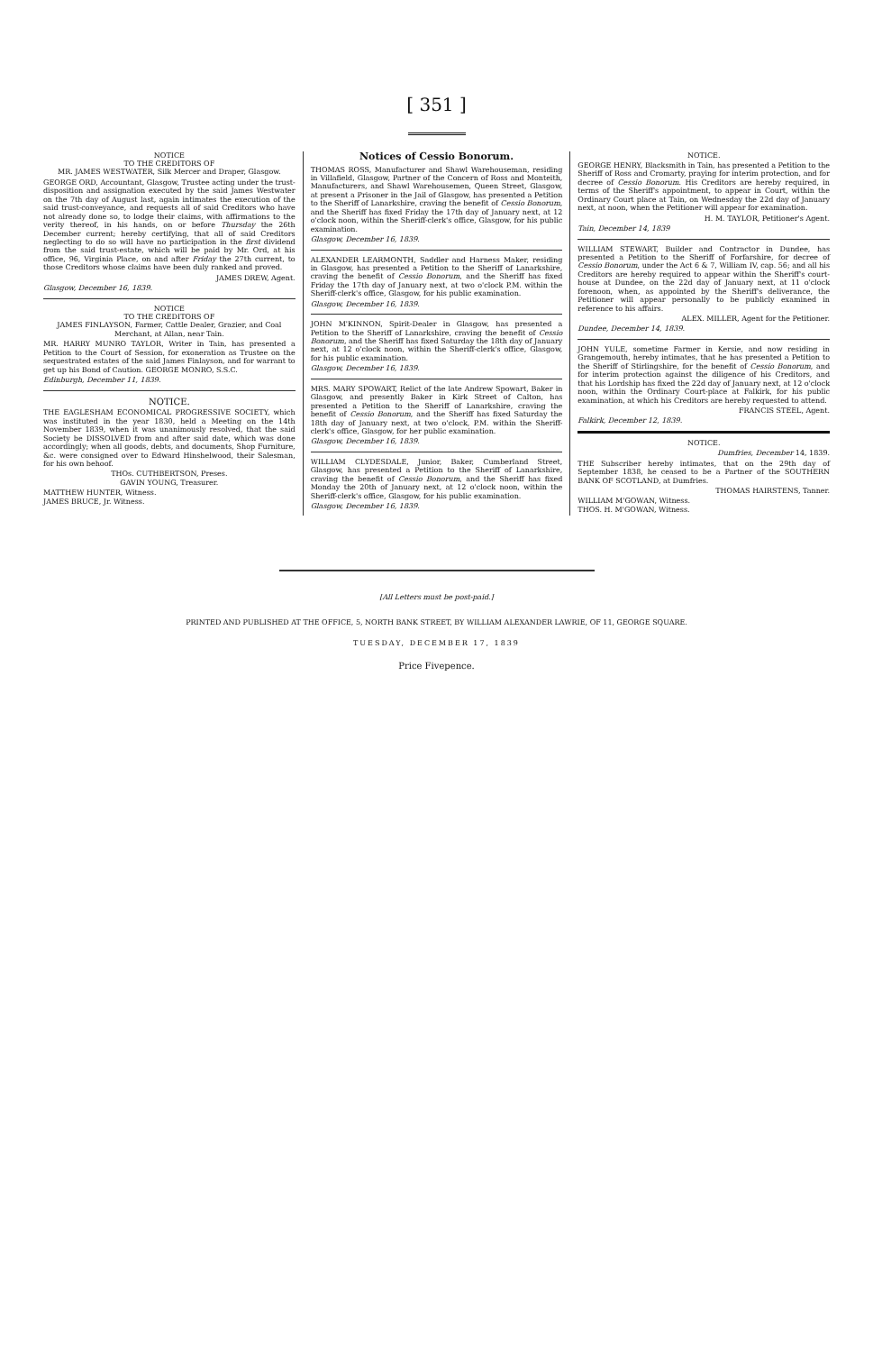[ 351 ]
NOTICE
TO THE CREDITORS OF
MR. JAMES WESTWATER, Silk Mercer and Draper, Glasgow.
GEORGE ORD, Accountant, Glasgow, Trustee acting under the trust-disposition and assignation executed by the said James Westwater on the 7th day of August last, again intimates the execution of the said trust-conveyance, and requests all of said Creditors who have not already done so, to lodge their claims, with affirmations to the verity thereof, in his hands, on or before Thursday the 26th December current; hereby certifying, that all of said Creditors neglecting to do so will have no participation in the first dividend from the said trust-estate, which will be paid by Mr. Ord, at his office, 96, Virginia Place, on and after Friday the 27th current, to those Creditors whose claims have been duly ranked and proved.
JAMES DREW, Agent.
Glasgow, December 16, 1839.
NOTICE
TO THE CREDITORS OF
JAMES FINLAYSON, Farmer, Cattle Dealer, Grazier, and Coal Merchant, at Allan, near Tain.
MR. HARRY MUNRO TAYLOR, Writer in Tain, has presented a Petition to the Court of Session, for exoneration as Trustee on the sequestrated estates of the said James Finlayson, and for warrant to get up his Bond of Caution. GEORGE MONRO, S.S.C.
Edinburgh, December 11, 1839.
NOTICE.
THE EAGLESHAM ECONOMICAL PROGRESSIVE SOCIETY, which was instituted in the year 1830, held a Meeting on the 14th November 1839, when it was unanimously resolved, that the said Society be DISSOLVED from and after said date, which was done accordingly; when all goods, debts, and documents, Shop Furniture, &c. were consigned over to Edward Hinshelwood, their Salesman, for his own behoof.
THOs. CUTHBERTSON, Preses.
GAVIN YOUNG, Treasurer.
MATTHEW HUNTER, Witness.
JAMES BRUCE, Jr. Witness.
Notices of Cessio Bonorum.
THOMAS ROSS, Manufacturer and Shawl Warehouseman, residing in Villafield, Glasgow, Partner of the Concern of Ross and Monteith, Manufacturers, and Shawl Warehousemen, Queen Street, Glasgow, at present a Prisoner in the Jail of Glasgow, has presented a Petition to the Sheriff of Lanarkshire, craving the benefit of Cessio Bonorum, and the Sheriff has fixed Friday the 17th day of January next, at 12 o'clock noon, within the Sheriff-clerk's office, Glasgow, for his public examination.
Glasgow, December 16, 1839.
ALEXANDER LEARMONTH, Saddler and Harness Maker, residing in Glasgow, has presented a Petition to the Sheriff of Lanarkshire, craving the benefit of Cessio Bonorum, and the Sheriff has fixed Friday the 17th day of January next, at two o'clock P.M. within the Sheriff-clerk's office, Glasgow, for his public examination.
Glasgow, December 16, 1839.
JOHN M'KINNON, Spirit-Dealer in Glasgow, has presented a Petition to the Sheriff of Lanarkshire, craving the benefit of Cessio Bonorum, and the Sheriff has fixed Saturday the 18th day of January next, at 12 o'clock noon, within the Sheriff-clerk's office, Glasgow, for his public examination.
Glasgow, December 16, 1839.
MRS. MARY SPOWART, Relict of the late Andrew Spowart, Baker in Glasgow, and presently Baker in Kirk Street of Calton, has presented a Petition to the Sheriff of Lanarkshire, craving the benefit of Cessio Bonorum, and the Sheriff has fixed Saturday the 18th day of January next, at two o'clock, P.M. within the Sheriff-clerk's office, Glasgow, for her public examination.
Glasgow, December 16, 1839.
WILLIAM CLYDESDALE, Junior, Baker, Cumberland Street, Glasgow, has presented a Petition to the Sheriff of Lanarkshire, craving the benefit of Cessio Bonorum, and the Sheriff has fixed Monday the 20th of January next, at 12 o'clock noon, within the Sheriff-clerk's office, Glasgow, for his public examination.
Glasgow, December 16, 1839.
NOTICE.
GEORGE HENRY, Blacksmith in Tain, has presented a Petition to the Sheriff of Ross and Cromarty, praying for interim protection, and for decree of Cessio Bonorum. His Creditors are hereby required, in terms of the Sheriff's appointment, to appear in Court, within the Ordinary Court place at Tain, on Wednesday the 22d day of January next, at noon, when the Petitioner will appear for examination.
H. M. TAYLOR, Petitioner's Agent.
Tain, December 14, 1839
WILLIAM STEWART, Builder and Contractor in Dundee, has presented a Petition to the Sheriff of Forfarshire, for decree of Cessio Bonorum, under the Act 6 & 7, William IV, cap. 56; and all his Creditors are hereby required to appear within the Sheriff's court-house at Dundee, on the 22d day of January next, at 11 o'clock forenoon, when, as appointed by the Sheriff's deliverance, the Petitioner will appear personally to be publicly examined in reference to his affairs.
ALEX. MILLER, Agent for the Petitioner.
Dundee, December 14, 1839.
JOHN YULE, sometime Farmer in Kersie, and now residing in Grangemouth, hereby intimates, that he has presented a Petition to the Sheriff of Stirlingshire, for the benefit of Cessio Bonorum, and for interim protection against the diligence of his Creditors, and that his Lordship has fixed the 22d day of January next, at 12 o'clock noon, within the Ordinary Court-place at Falkirk, for his public examination, at which his Creditors are hereby requested to attend.
FRANCIS STEEL, Agent.
Falkirk, December 12, 1839.
NOTICE.
Dumfries, December 14, 1839.
THE Subscriber hereby intimates, that on the 29th day of September 1838, he ceased to be a Partner of the SOUTHERN BANK OF SCOTLAND, at Dumfries.
THOMAS HAIRSTENS, Tanner.
WILLIAM M'GOWAN, Witness.
THOS. H. M'GOWAN, Witness.
[All Letters must be post-paid.]
PRINTED AND PUBLISHED AT THE OFFICE, 5, NORTH BANK STREET, BY WILLIAM ALEXANDER LAWRIE, OF 11, GEORGE SQUARE.
TUESDAY, DECEMBER 17, 1839
Price Fivepence.